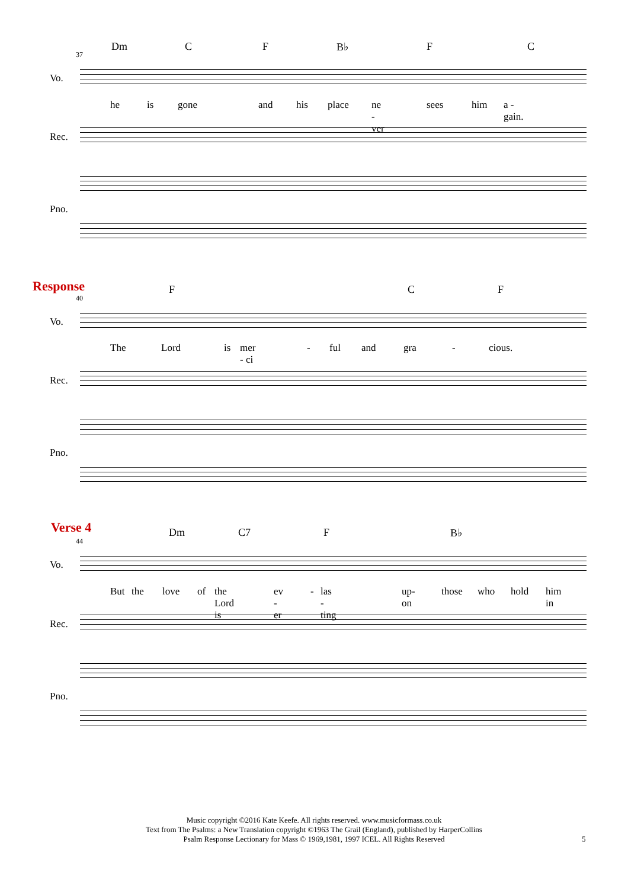Dm C F B♭ F C
37
Vo.
he is gone and his place ne - ver sees him a - gain.
Rec.
Pno.
Response
F C F
40
Vo.
The Lord is mer - ci - ful and gra - cious.
Rec.
Pno.
Verse 4
Dm C7 F B♭
44
Vo.
But the love of the Lord is ev - er - las - ting up-on those who hold him in
Rec.
Pno.
Music copyright ©2016 Kate Keefe. All rights reserved. www.musicformass.co.uk
Text from The Psalms: a New Translation copyright ©1963 The Grail (England), published by HarperCollins
Psalm Response Lectionary for Mass © 1969,1981, 1997 ICEL. All Rights Reserved
5